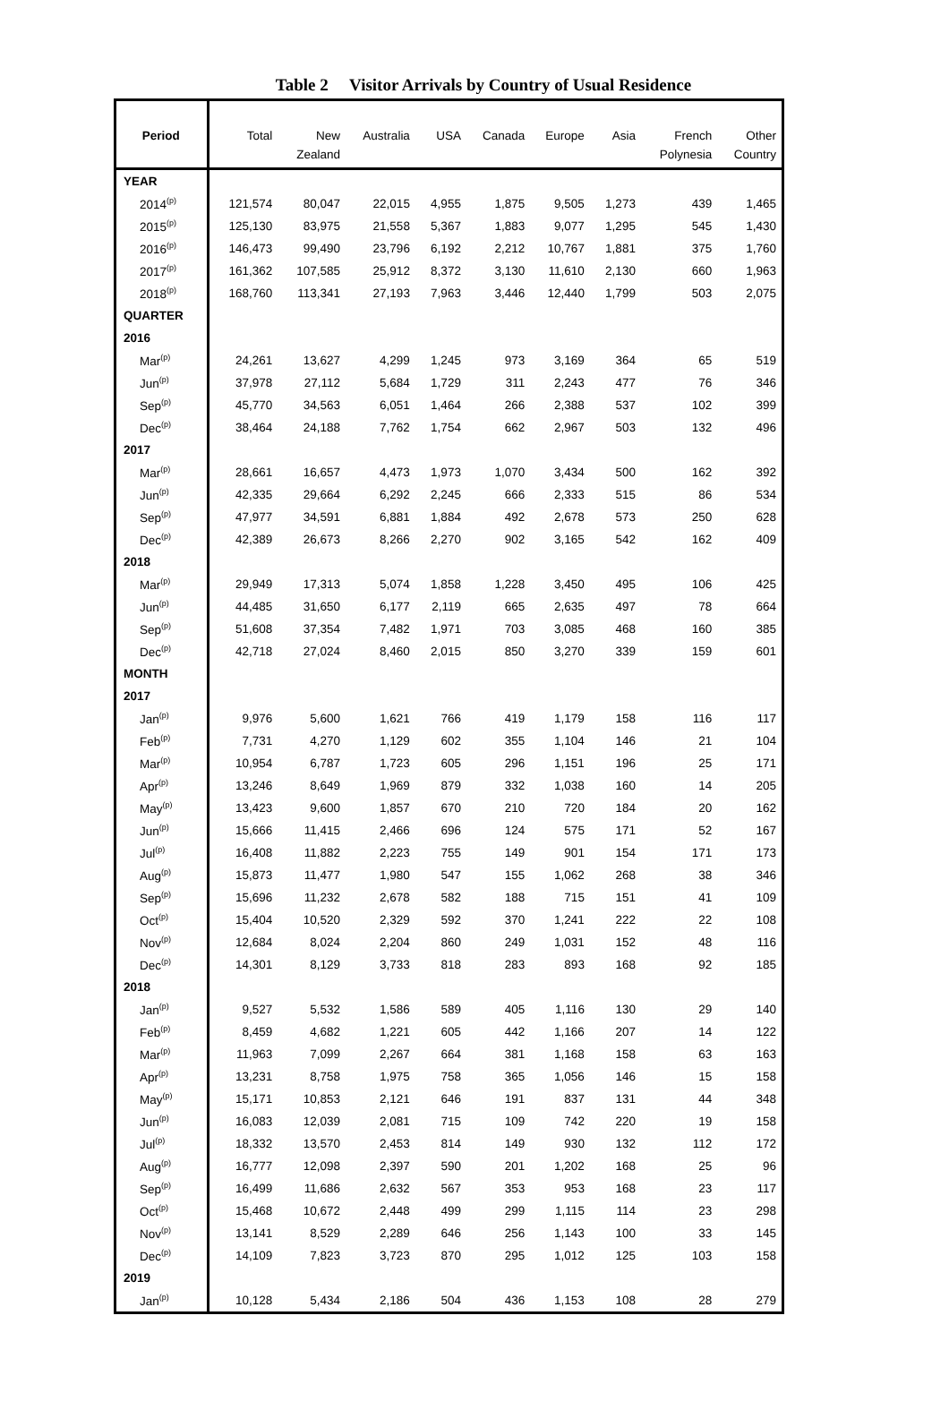Table 2 Visitor Arrivals by Country of Usual Residence
| Period | Total | New Zealand | Australia | USA | Canada | Europe | Asia | French Polynesia | Other Country |
| --- | --- | --- | --- | --- | --- | --- | --- | --- | --- |
| YEAR | | | | | | | | | |
| 2014<sup>(p)</sup> | 121,574 | 80,047 | 22,015 | 4,955 | 1,875 | 9,505 | 1,273 | 439 | 1,465 |
| 2015<sup>(p)</sup> | 125,130 | 83,975 | 21,558 | 5,367 | 1,883 | 9,077 | 1,295 | 545 | 1,430 |
| 2016<sup>(p)</sup> | 146,473 | 99,490 | 23,796 | 6,192 | 2,212 | 10,767 | 1,881 | 375 | 1,760 |
| 2017<sup>(p)</sup> | 161,362 | 107,585 | 25,912 | 8,372 | 3,130 | 11,610 | 2,130 | 660 | 1,963 |
| 2018<sup>(p)</sup> | 168,760 | 113,341 | 27,193 | 7,963 | 3,446 | 12,440 | 1,799 | 503 | 2,075 |
| QUARTER | | | | | | | | | |
| 2016 | | | | | | | | | |
| Mar<sup>(p)</sup> | 24,261 | 13,627 | 4,299 | 1,245 | 973 | 3,169 | 364 | 65 | 519 |
| Jun<sup>(p)</sup> | 37,978 | 27,112 | 5,684 | 1,729 | 311 | 2,243 | 477 | 76 | 346 |
| Sep<sup>(p)</sup> | 45,770 | 34,563 | 6,051 | 1,464 | 266 | 2,388 | 537 | 102 | 399 |
| Dec<sup>(p)</sup> | 38,464 | 24,188 | 7,762 | 1,754 | 662 | 2,967 | 503 | 132 | 496 |
| 2017 | | | | | | | | | |
| Mar<sup>(p)</sup> | 28,661 | 16,657 | 4,473 | 1,973 | 1,070 | 3,434 | 500 | 162 | 392 |
| Jun<sup>(p)</sup> | 42,335 | 29,664 | 6,292 | 2,245 | 666 | 2,333 | 515 | 86 | 534 |
| Sep<sup>(p)</sup> | 47,977 | 34,591 | 6,881 | 1,884 | 492 | 2,678 | 573 | 250 | 628 |
| Dec<sup>(p)</sup> | 42,389 | 26,673 | 8,266 | 2,270 | 902 | 3,165 | 542 | 162 | 409 |
| 2018 | | | | | | | | | |
| Mar<sup>(p)</sup> | 29,949 | 17,313 | 5,074 | 1,858 | 1,228 | 3,450 | 495 | 106 | 425 |
| Jun<sup>(p)</sup> | 44,485 | 31,650 | 6,177 | 2,119 | 665 | 2,635 | 497 | 78 | 664 |
| Sep<sup>(p)</sup> | 51,608 | 37,354 | 7,482 | 1,971 | 703 | 3,085 | 468 | 160 | 385 |
| Dec<sup>(p)</sup> | 42,718 | 27,024 | 8,460 | 2,015 | 850 | 3,270 | 339 | 159 | 601 |
| MONTH | | | | | | | | | |
| 2017 | | | | | | | | | |
| Jan<sup>(p)</sup> | 9,976 | 5,600 | 1,621 | 766 | 419 | 1,179 | 158 | 116 | 117 |
| Feb<sup>(p)</sup> | 7,731 | 4,270 | 1,129 | 602 | 355 | 1,104 | 146 | 21 | 104 |
| Mar<sup>(p)</sup> | 10,954 | 6,787 | 1,723 | 605 | 296 | 1,151 | 196 | 25 | 171 |
| Apr<sup>(p)</sup> | 13,246 | 8,649 | 1,969 | 879 | 332 | 1,038 | 160 | 14 | 205 |
| May<sup>(p)</sup> | 13,423 | 9,600 | 1,857 | 670 | 210 | 720 | 184 | 20 | 162 |
| Jun<sup>(p)</sup> | 15,666 | 11,415 | 2,466 | 696 | 124 | 575 | 171 | 52 | 167 |
| Jul<sup>(p)</sup> | 16,408 | 11,882 | 2,223 | 755 | 149 | 901 | 154 | 171 | 173 |
| Aug<sup>(p)</sup> | 15,873 | 11,477 | 1,980 | 547 | 155 | 1,062 | 268 | 38 | 346 |
| Sep<sup>(p)</sup> | 15,696 | 11,232 | 2,678 | 582 | 188 | 715 | 151 | 41 | 109 |
| Oct<sup>(p)</sup> | 15,404 | 10,520 | 2,329 | 592 | 370 | 1,241 | 222 | 22 | 108 |
| Nov<sup>(p)</sup> | 12,684 | 8,024 | 2,204 | 860 | 249 | 1,031 | 152 | 48 | 116 |
| Dec<sup>(p)</sup> | 14,301 | 8,129 | 3,733 | 818 | 283 | 893 | 168 | 92 | 185 |
| 2018 | | | | | | | | | |
| Jan<sup>(p)</sup> | 9,527 | 5,532 | 1,586 | 589 | 405 | 1,116 | 130 | 29 | 140 |
| Feb<sup>(p)</sup> | 8,459 | 4,682 | 1,221 | 605 | 442 | 1,166 | 207 | 14 | 122 |
| Mar<sup>(p)</sup> | 11,963 | 7,099 | 2,267 | 664 | 381 | 1,168 | 158 | 63 | 163 |
| Apr<sup>(p)</sup> | 13,231 | 8,758 | 1,975 | 758 | 365 | 1,056 | 146 | 15 | 158 |
| May<sup>(p)</sup> | 15,171 | 10,853 | 2,121 | 646 | 191 | 837 | 131 | 44 | 348 |
| Jun<sup>(p)</sup> | 16,083 | 12,039 | 2,081 | 715 | 109 | 742 | 220 | 19 | 158 |
| Jul<sup>(p)</sup> | 18,332 | 13,570 | 2,453 | 814 | 149 | 930 | 132 | 112 | 172 |
| Aug<sup>(p)</sup> | 16,777 | 12,098 | 2,397 | 590 | 201 | 1,202 | 168 | 25 | 96 |
| Sep<sup>(p)</sup> | 16,499 | 11,686 | 2,632 | 567 | 353 | 953 | 168 | 23 | 117 |
| Oct<sup>(p)</sup> | 15,468 | 10,672 | 2,448 | 499 | 299 | 1,115 | 114 | 23 | 298 |
| Nov<sup>(p)</sup> | 13,141 | 8,529 | 2,289 | 646 | 256 | 1,143 | 100 | 33 | 145 |
| Dec<sup>(p)</sup> | 14,109 | 7,823 | 3,723 | 870 | 295 | 1,012 | 125 | 103 | 158 |
| 2019 | | | | | | | | | |
| Jan<sup>(p)</sup> | 10,128 | 5,434 | 2,186 | 504 | 436 | 1,153 | 108 | 28 | 279 |